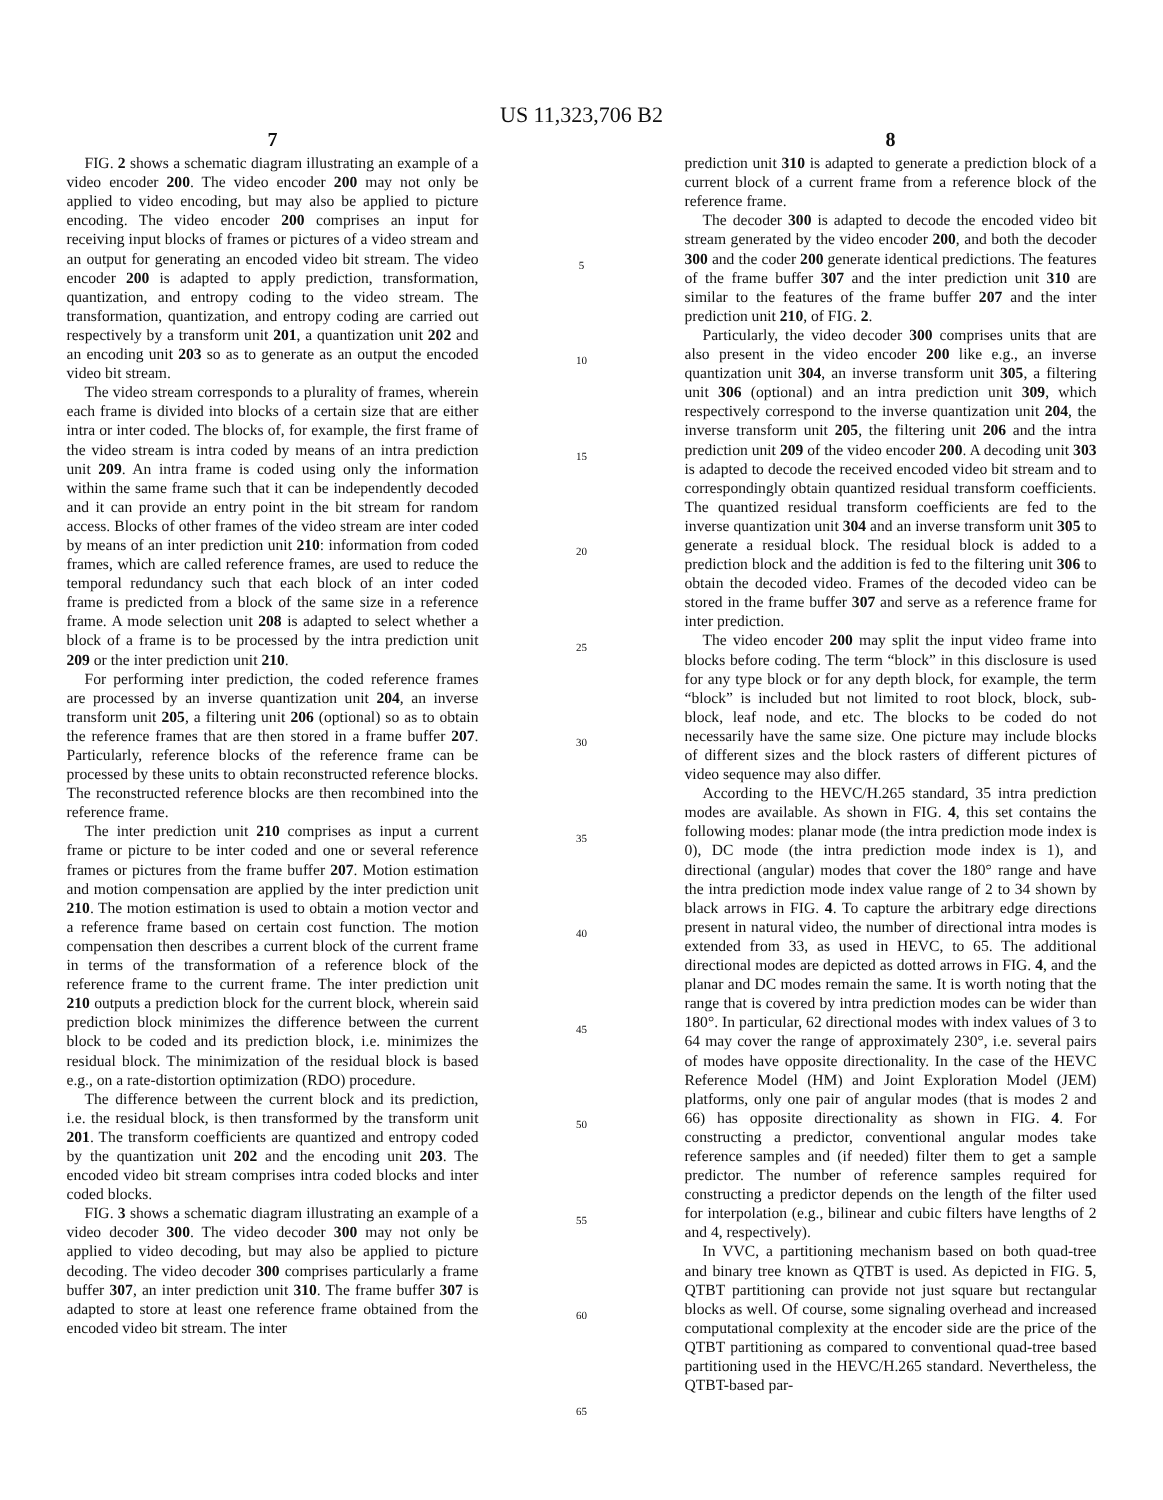US 11,323,706 B2
7
FIG. 2 shows a schematic diagram illustrating an example of a video encoder 200. The video encoder 200 may not only be applied to video encoding, but may also be applied to picture encoding. The video encoder 200 comprises an input for receiving input blocks of frames or pictures of a video stream and an output for generating an encoded video bit stream. The video encoder 200 is adapted to apply prediction, transformation, quantization, and entropy coding to the video stream. The transformation, quantization, and entropy coding are carried out respectively by a transform unit 201, a quantization unit 202 and an encoding unit 203 so as to generate as an output the encoded video bit stream.
The video stream corresponds to a plurality of frames, wherein each frame is divided into blocks of a certain size that are either intra or inter coded. The blocks of, for example, the first frame of the video stream is intra coded by means of an intra prediction unit 209. An intra frame is coded using only the information within the same frame such that it can be independently decoded and it can provide an entry point in the bit stream for random access. Blocks of other frames of the video stream are inter coded by means of an inter prediction unit 210: information from coded frames, which are called reference frames, are used to reduce the temporal redundancy such that each block of an inter coded frame is predicted from a block of the same size in a reference frame. A mode selection unit 208 is adapted to select whether a block of a frame is to be processed by the intra prediction unit 209 or the inter prediction unit 210.
For performing inter prediction, the coded reference frames are processed by an inverse quantization unit 204, an inverse transform unit 205, a filtering unit 206 (optional) so as to obtain the reference frames that are then stored in a frame buffer 207. Particularly, reference blocks of the reference frame can be processed by these units to obtain reconstructed reference blocks. The reconstructed reference blocks are then recombined into the reference frame.
The inter prediction unit 210 comprises as input a current frame or picture to be inter coded and one or several reference frames or pictures from the frame buffer 207. Motion estimation and motion compensation are applied by the inter prediction unit 210. The motion estimation is used to obtain a motion vector and a reference frame based on certain cost function. The motion compensation then describes a current block of the current frame in terms of the transformation of a reference block of the reference frame to the current frame. The inter prediction unit 210 outputs a prediction block for the current block, wherein said prediction block minimizes the difference between the current block to be coded and its prediction block, i.e. minimizes the residual block. The minimization of the residual block is based e.g., on a rate-distortion optimization (RDO) procedure.
The difference between the current block and its prediction, i.e. the residual block, is then transformed by the transform unit 201. The transform coefficients are quantized and entropy coded by the quantization unit 202 and the encoding unit 203. The encoded video bit stream comprises intra coded blocks and inter coded blocks.
FIG. 3 shows a schematic diagram illustrating an example of a video decoder 300. The video decoder 300 may not only be applied to video decoding, but may also be applied to picture decoding. The video decoder 300 comprises particularly a frame buffer 307, an inter prediction unit 310. The frame buffer 307 is adapted to store at least one reference frame obtained from the encoded video bit stream. The inter
5
10
15
20
25
30
35
40
45
50
55
60
65
8
prediction unit 310 is adapted to generate a prediction block of a current block of a current frame from a reference block of the reference frame.
The decoder 300 is adapted to decode the encoded video bit stream generated by the video encoder 200, and both the decoder 300 and the coder 200 generate identical predictions. The features of the frame buffer 307 and the inter prediction unit 310 are similar to the features of the frame buffer 207 and the inter prediction unit 210, of FIG. 2.
Particularly, the video decoder 300 comprises units that are also present in the video encoder 200 like e.g., an inverse quantization unit 304, an inverse transform unit 305, a filtering unit 306 (optional) and an intra prediction unit 309, which respectively correspond to the inverse quantization unit 204, the inverse transform unit 205, the filtering unit 206 and the intra prediction unit 209 of the video encoder 200. A decoding unit 303 is adapted to decode the received encoded video bit stream and to correspondingly obtain quantized residual transform coefficients. The quantized residual transform coefficients are fed to the inverse quantization unit 304 and an inverse transform unit 305 to generate a residual block. The residual block is added to a prediction block and the addition is fed to the filtering unit 306 to obtain the decoded video. Frames of the decoded video can be stored in the frame buffer 307 and serve as a reference frame for inter prediction.
The video encoder 200 may split the input video frame into blocks before coding. The term “block” in this disclosure is used for any type block or for any depth block, for example, the term “block” is included but not limited to root block, block, sub-block, leaf node, and etc. The blocks to be coded do not necessarily have the same size. One picture may include blocks of different sizes and the block rasters of different pictures of video sequence may also differ.
According to the HEVC/H.265 standard, 35 intra prediction modes are available. As shown in FIG. 4, this set contains the following modes: planar mode (the intra prediction mode index is 0), DC mode (the intra prediction mode index is 1), and directional (angular) modes that cover the 180° range and have the intra prediction mode index value range of 2 to 34 shown by black arrows in FIG. 4. To capture the arbitrary edge directions present in natural video, the number of directional intra modes is extended from 33, as used in HEVC, to 65. The additional directional modes are depicted as dotted arrows in FIG. 4, and the planar and DC modes remain the same. It is worth noting that the range that is covered by intra prediction modes can be wider than 180°. In particular, 62 directional modes with index values of 3 to 64 may cover the range of approximately 230°, i.e. several pairs of modes have opposite directionality. In the case of the HEVC Reference Model (HM) and Joint Exploration Model (JEM) platforms, only one pair of angular modes (that is modes 2 and 66) has opposite directionality as shown in FIG. 4. For constructing a predictor, conventional angular modes take reference samples and (if needed) filter them to get a sample predictor. The number of reference samples required for constructing a predictor depends on the length of the filter used for interpolation (e.g., bilinear and cubic filters have lengths of 2 and 4, respectively).
In VVC, a partitioning mechanism based on both quad-tree and binary tree known as QTBT is used. As depicted in FIG. 5, QTBT partitioning can provide not just square but rectangular blocks as well. Of course, some signaling overhead and increased computational complexity at the encoder side are the price of the QTBT partitioning as compared to conventional quad-tree based partitioning used in the HEVC/H.265 standard. Nevertheless, the QTBT-based par-